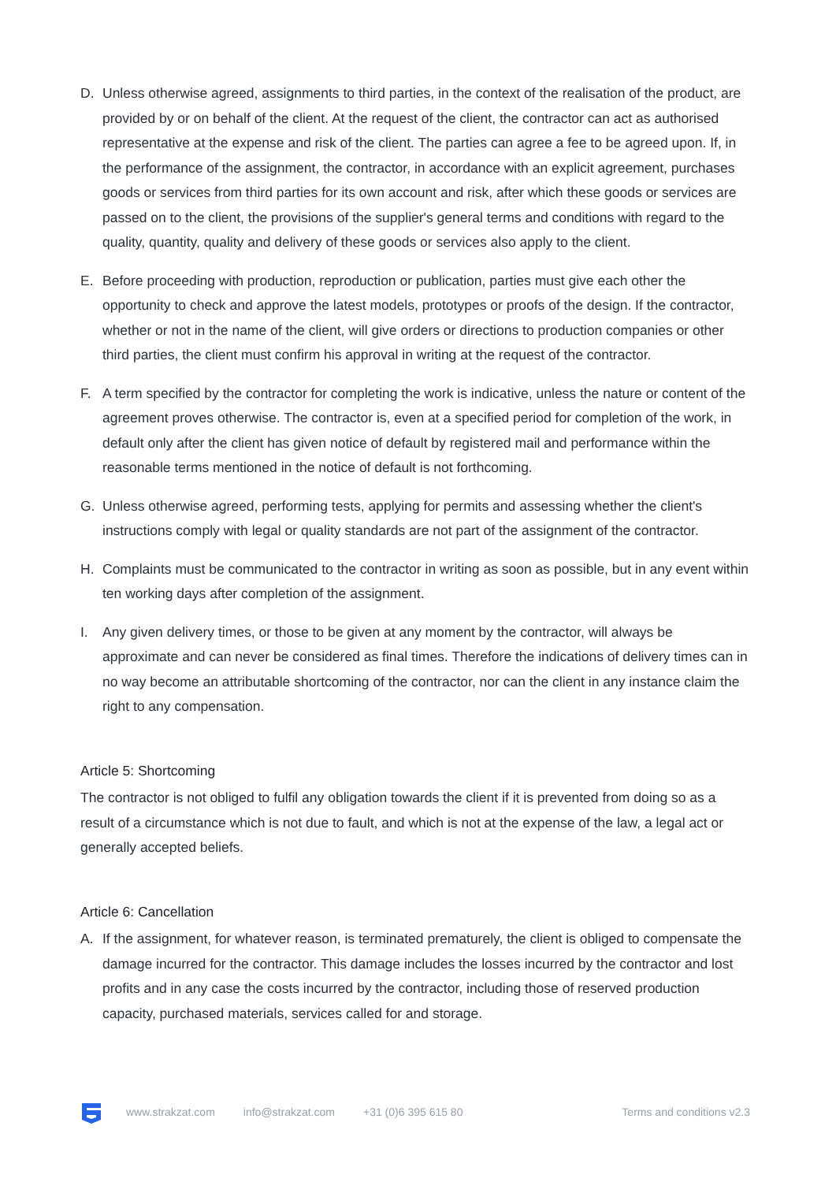D. Unless otherwise agreed, assignments to third parties, in the context of the realisation of the product, are provided by or on behalf of the client. At the request of the client, the contractor can act as authorised representative at the expense and risk of the client. The parties can agree a fee to be agreed upon. If, in the performance of the assignment, the contractor, in accordance with an explicit agreement, purchases goods or services from third parties for its own account and risk, after which these goods or services are passed on to the client, the provisions of the supplier's general terms and conditions with regard to the quality, quantity, quality and delivery of these goods or services also apply to the client.
E. Before proceeding with production, reproduction or publication, parties must give each other the opportunity to check and approve the latest models, prototypes or proofs of the design. If the contractor, whether or not in the name of the client, will give orders or directions to production companies or other third parties, the client must confirm his approval in writing at the request of the contractor.
F. A term specified by the contractor for completing the work is indicative, unless the nature or content of the agreement proves otherwise. The contractor is, even at a specified period for completion of the work, in default only after the client has given notice of default by registered mail and performance within the reasonable terms mentioned in the notice of default is not forthcoming.
G. Unless otherwise agreed, performing tests, applying for permits and assessing whether the client's instructions comply with legal or quality standards are not part of the assignment of the contractor.
H. Complaints must be communicated to the contractor in writing as soon as possible, but in any event within ten working days after completion of the assignment.
I. Any given delivery times, or those to be given at any moment by the contractor, will always be approximate and can never be considered as final times. Therefore the indications of delivery times can in no way become an attributable shortcoming of the contractor, nor can the client in any instance claim the right to any compensation.
Article 5: Shortcoming
The contractor is not obliged to fulfil any obligation towards the client if it is prevented from doing so as a result of a circumstance which is not due to fault, and which is not at the expense of the law, a legal act or generally accepted beliefs.
Article 6: Cancellation
A. If the assignment, for whatever reason, is terminated prematurely, the client is obliged to compensate the damage incurred for the contractor. This damage includes the losses incurred by the contractor and lost profits and in any case the costs incurred by the contractor, including those of reserved production capacity, purchased materials, services called for and storage.
www.strakzat.com info@strakzat.com +31 (0)6 395 615 80 Terms and conditions v2.3